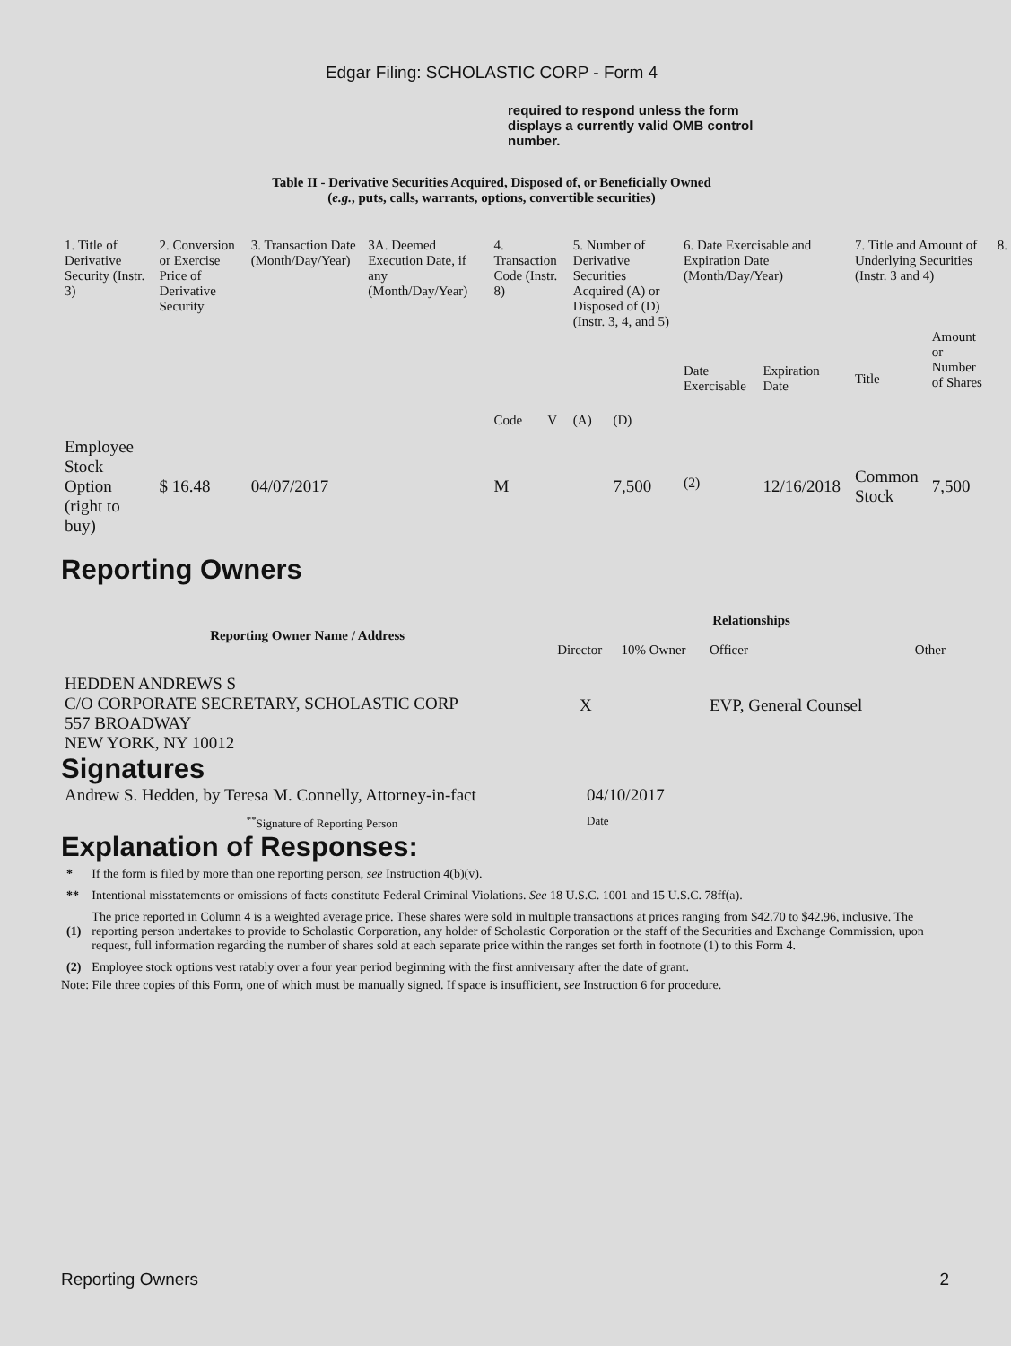Edgar Filing: SCHOLASTIC CORP - Form 4
required to respond unless the form displays a currently valid OMB control number.
Table II - Derivative Securities Acquired, Disposed of, or Beneficially Owned
(e.g., puts, calls, warrants, options, convertible securities)
| 1. Title of Derivative Security (Instr. 3) | 2. Conversion or Exercise Price of Derivative Security | 3. Transaction Date (Month/Day/Year) | 3A. Deemed Execution Date, if any (Month/Day/Year) | 4. Transaction Code (Instr. 8) | | 5. Number of Derivative Securities Acquired (A) or Disposed of (D) (Instr. 3, 4, and 5) | | 6. Date Exercisable and Expiration Date (Month/Day/Year) | | 7. Title and Amount of Underlying Securities (Instr. 3 and 4) | | 8. |
| | | | | Code | V | (A) | (D) | Date Exercisable | Expiration Date | Title | Amount or Number of Shares | |
| Employee Stock Option (right to buy) | $ 16.48 | 04/07/2017 | | M | | | 7,500 | <sup>(2)</sup> | 12/16/2018 | Common Stock | 7,500 | |
Reporting Owners
| Reporting Owner Name / Address | Relationships | | | |
| --- | --- | --- | --- | --- |
| | Director | 10% Owner | Officer | Other |
| HEDDEN ANDREWS S C/O CORPORATE SECRETARY, SCHOLASTIC CORP 557 BROADWAY NEW YORK, NY 10012 | X | | EVP, General Counsel | |
Signatures
| Andrew S. Hedden, by Teresa M. Connelly, Attorney-in-fact | 04/10/2017 |
| <sup>**</sup> Signature of Reporting Person | Date |
Explanation of Responses:
| * | If the form is filed by more than one reporting person, see Instruction 4(b)(v). |
| ** | Intentional misstatements or omissions of facts constitute Federal Criminal Violations. See 18 U.S.C. 1001 and 15 U.S.C. 78ff(a). |
| (1) | The price reported in Column 4 is a weighted average price. These shares were sold in multiple transactions at prices ranging from $42.70 to $42.96, inclusive. The reporting person undertakes to provide to Scholastic Corporation, any holder of Scholastic Corporation or the staff of the Securities and Exchange Commission, upon request, full information regarding the number of shares sold at each separate price within the ranges set forth in footnote (1) to this Form 4. |
| (2) | Employee stock options vest ratably over a four year period beginning with the first anniversary after the date of grant. |
Note: File three copies of this Form, one of which must be manually signed. If space is insufficient, see Instruction 6 for procedure.
Reporting Owners 2